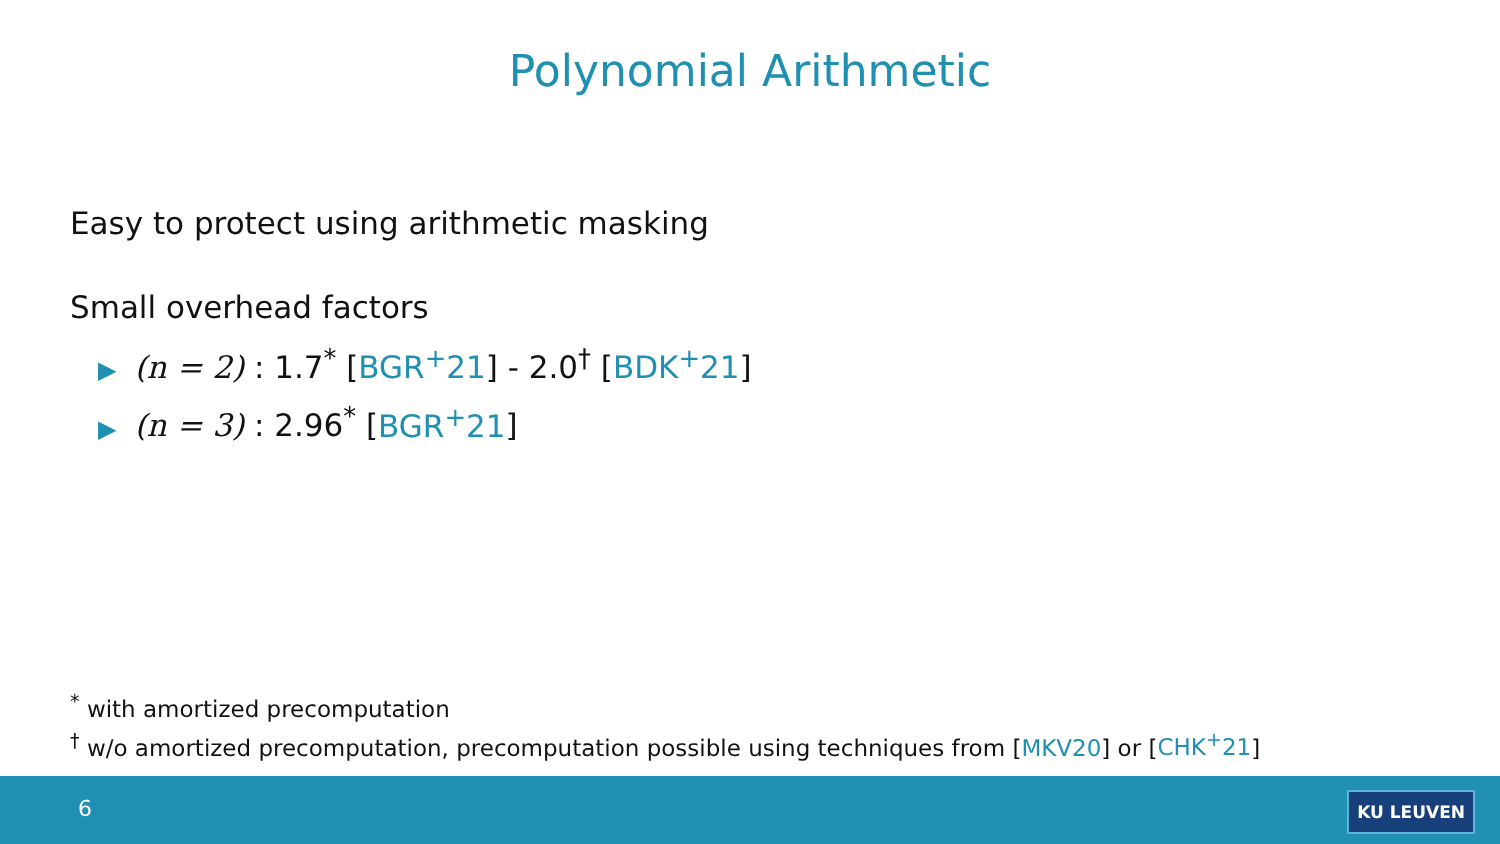Polynomial Arithmetic
Easy to protect using arithmetic masking
Small overhead factors
▶ (n = 2) : 1.7<sup>*</sup> [BGR<sup>+</sup>21] - 2.0<sup>†</sup> [BDK<sup>+</sup>21]
▶ (n = 3) : 2.96<sup>*</sup> [BGR<sup>+</sup>21]
<sup>*</sup> with amortized precomputation
<sup>†</sup> w/o amortized precomputation, precomputation possible using techniques from [MKV20] or [CHK<sup>+</sup>21]
6 KU LEUVEN